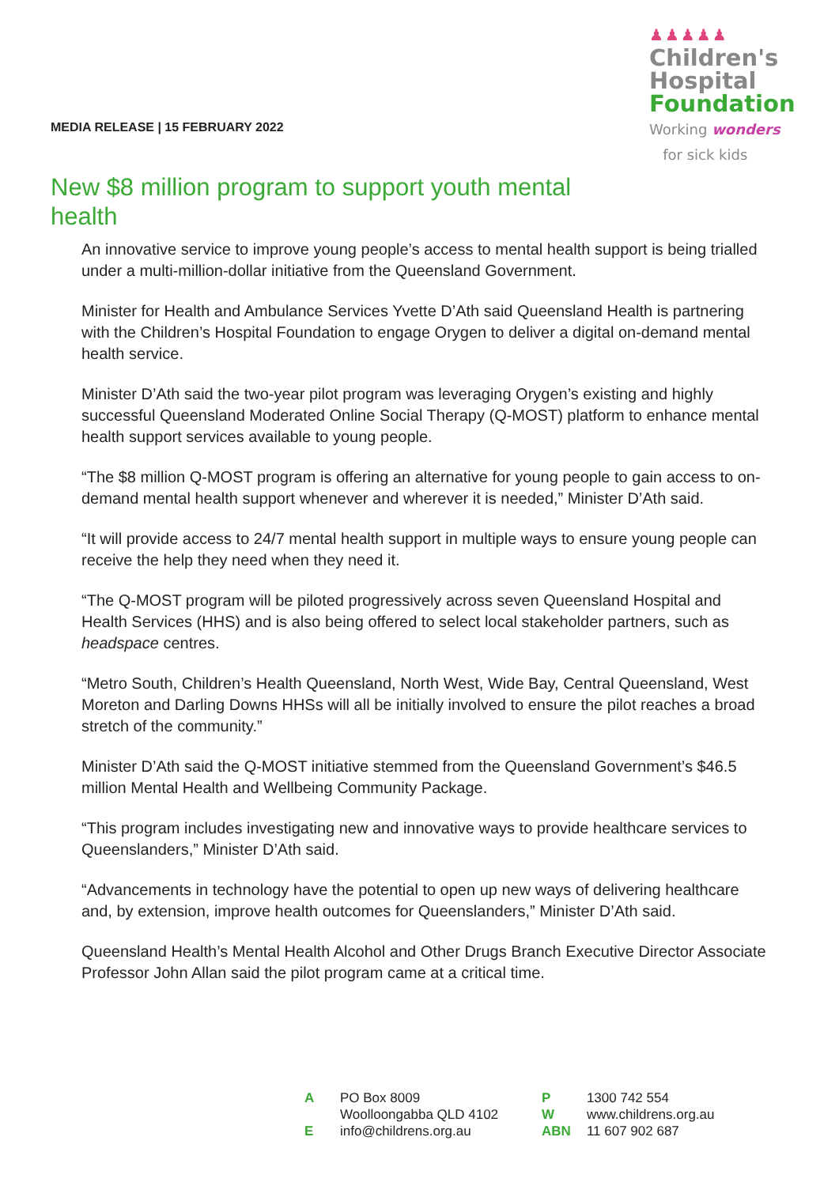MEDIA RELEASE | 15 FEBRUARY 2022
♟♟♟♟♟
Children's
Hospital
Foundation
Working wonders
for sick kids
New $8 million program to support youth mental health
An innovative service to improve young people’s access to mental health support is being trialled under a multi-million-dollar initiative from the Queensland Government.
Minister for Health and Ambulance Services Yvette D’Ath said Queensland Health is partnering with the Children’s Hospital Foundation to engage Orygen to deliver a digital on-demand mental health service.
Minister D’Ath said the two-year pilot program was leveraging Orygen’s existing and highly successful Queensland Moderated Online Social Therapy (Q-MOST) platform to enhance mental health support services available to young people.
“The $8 million Q-MOST program is offering an alternative for young people to gain access to on-demand mental health support whenever and wherever it is needed,” Minister D’Ath said.
“It will provide access to 24/7 mental health support in multiple ways to ensure young people can receive the help they need when they need it.
“The Q-MOST program will be piloted progressively across seven Queensland Hospital and Health Services (HHS) and is also being offered to select local stakeholder partners, such as headspace centres.
“Metro South, Children’s Health Queensland, North West, Wide Bay, Central Queensland, West Moreton and Darling Downs HHSs will all be initially involved to ensure the pilot reaches a broad stretch of the community.”
Minister D’Ath said the Q-MOST initiative stemmed from the Queensland Government’s $46.5 million Mental Health and Wellbeing Community Package.
“This program includes investigating new and innovative ways to provide healthcare services to Queenslanders,” Minister D’Ath said.
“Advancements in technology have the potential to open up new ways of delivering healthcare and, by extension, improve health outcomes for Queenslanders,” Minister D’Ath said.
Queensland Health’s Mental Health Alcohol and Other Drugs Branch Executive Director Associate Professor John Allan said the pilot program came at a critical time.
| A | PO Box 8009 Woolloongabba QLD 4102 | P W | 1300 742 554 www.childrens.org.au |
| E | info@childrens.org.au | ABN | 11 607 902 687 |